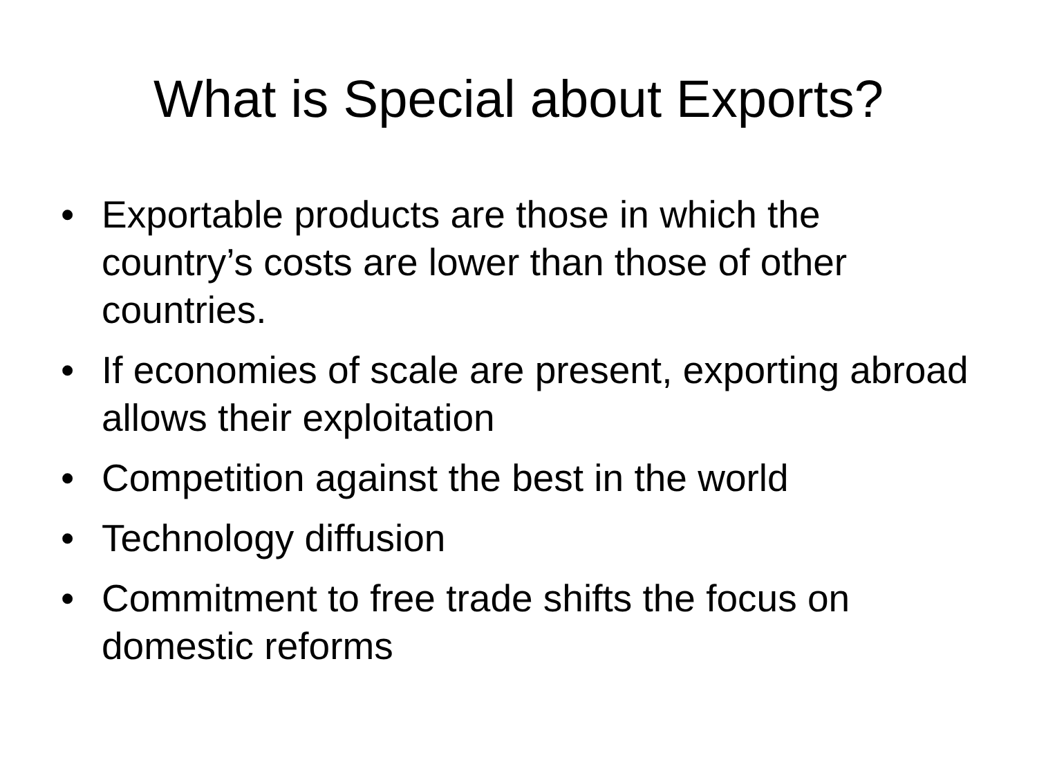What is Special about Exports?
• Exportable products are those in which the country’s costs are lower than those of other countries.
• If economies of scale are present, exporting abroad allows their exploitation
• Competition against the best in the world
• Technology diffusion
• Commitment to free trade shifts the focus on domestic reforms